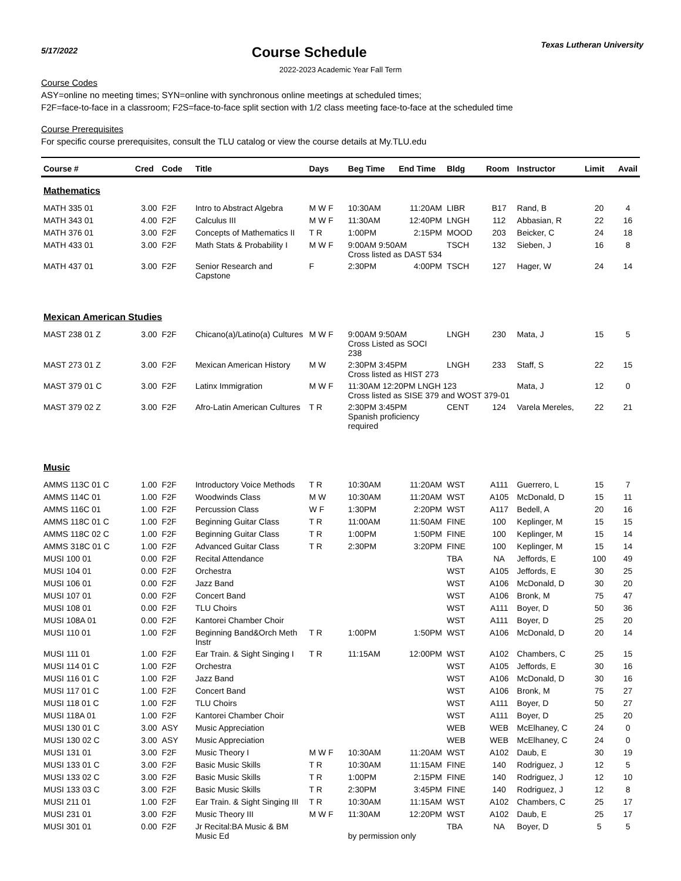5/17/2022
Course Schedule
Texas Lutheran University
2022-2023 Academic Year Fall Term
Course Codes
ASY=online no meeting times; SYN=online with synchronous online meetings at scheduled times;
F2F=face-to-face in a classroom; F2S=face-to-face split section with 1/2 class meeting face-to-face at the scheduled time
Course Prerequisites
For specific course prerequisites, consult the TLU catalog or view the course details at My.TLU.edu
| Course # | Cred | Code | Title | Days | Beg Time | End Time | Bldg | Room | Instructor | Limit | Avail |
| --- | --- | --- | --- | --- | --- | --- | --- | --- | --- | --- | --- |
| Mathematics | | | | | | | | | | | |
| MATH 335 01 | 3.00 | F2F | Intro to Abstract Algebra | M W F | 10:30AM | 11:20AM | LIBR | B17 | Rand, B | 20 | 4 |
| MATH 343 01 | 4.00 | F2F | Calculus III | M W F | 11:30AM | 12:40PM | LNGH | 112 | Abbasian, R | 22 | 16 |
| MATH 376 01 | 3.00 | F2F | Concepts of Mathematics II | T R | 1:00PM | 2:15PM | MOOD | 203 | Beicker, C | 24 | 18 |
| MATH 433 01 | 3.00 | F2F | Math Stats & Probability I | M W F | 9:00AM 9:50AM Cross listed as DAST 534 | | TSCH | 132 | Sieben, J | 16 | 8 |
| MATH 437 01 | 3.00 | F2F | Senior Research and Capstone | F | 2:30PM | 4:00PM | TSCH | 127 | Hager, W | 24 | 14 |
| Mexican American Studies | | | | | | | | | | | |
| MAST 238 01 Z | 3.00 | F2F | Chicano(a)/Latino(a) Cultures | M W F | 9:00AM 9:50AM Cross Listed as SOCI 238 | | LNGH | 230 | Mata, J | 15 | 5 |
| MAST 273 01 Z | 3.00 | F2F | Mexican American History | M W | 2:30PM 3:45PM Cross listed as HIST 273 | | LNGH | 233 | Staff, S | 22 | 15 |
| MAST 379 01 C | 3.00 | F2F | Latinx Immigration | M W F | 11:30AM 12:20PM LNGH 123 Cross listed as SISE 379 and WOST 379-01 | | | | Mata, J | 12 | 0 |
| MAST 379 02 Z | 3.00 | F2F | Afro-Latin American Cultures | T R | 2:30PM 3:45PM Spanish proficiency required | | CENT | 124 | Varela Mereles, | 22 | 21 |
| Music | | | | | | | | | | | |
| AMMS 113C 01 C | 1.00 | F2F | Introductory Voice Methods | T R | 10:30AM | 11:20AM | WST | A111 | Guerrero, L | 15 | 7 |
| AMMS 114C 01 | 1.00 | F2F | Woodwinds Class | M W | 10:30AM | 11:20AM | WST | A105 | McDonald, D | 15 | 11 |
| AMMS 116C 01 | 1.00 | F2F | Percussion Class | W F | 1:30PM | 2:20PM | WST | A117 | Bedell, A | 20 | 16 |
| AMMS 118C 01 C | 1.00 | F2F | Beginning Guitar Class | T R | 11:00AM | 11:50AM | FINE | 100 | Keplinger, M | 15 | 15 |
| AMMS 118C 02 C | 1.00 | F2F | Beginning Guitar Class | T R | 1:00PM | 1:50PM | FINE | 100 | Keplinger, M | 15 | 14 |
| AMMS 318C 01 C | 1.00 | F2F | Advanced Guitar Class | T R | 2:30PM | 3:20PM | FINE | 100 | Keplinger, M | 15 | 14 |
| MUSI 100 01 | 0.00 | F2F | Recital Attendance | | | | TBA | NA | Jeffords, E | 100 | 49 |
| MUSI 104 01 | 0.00 | F2F | Orchestra | | | | WST | A105 | Jeffords, E | 30 | 25 |
| MUSI 106 01 | 0.00 | F2F | Jazz Band | | | | WST | A106 | McDonald, D | 30 | 20 |
| MUSI 107 01 | 0.00 | F2F | Concert Band | | | | WST | A106 | Bronk, M | 75 | 47 |
| MUSI 108 01 | 0.00 | F2F | TLU Choirs | | | | WST | A111 | Boyer, D | 50 | 36 |
| MUSI 108A 01 | 0.00 | F2F | Kantorei Chamber Choir | | | | WST | A111 | Boyer, D | 25 | 20 |
| MUSI 110 01 | 1.00 | F2F | Beginning Band&Orch Meth Instr | T R | 1:00PM | 1:50PM | WST | A106 | McDonald, D | 20 | 14 |
| MUSI 111 01 | 1.00 | F2F | Ear Train. & Sight Singing I | T R | 11:15AM | 12:00PM | WST | A102 | Chambers, C | 25 | 15 |
| MUSI 114 01 C | 1.00 | F2F | Orchestra | | | | WST | A105 | Jeffords, E | 30 | 16 |
| MUSI 116 01 C | 1.00 | F2F | Jazz Band | | | | WST | A106 | McDonald, D | 30 | 16 |
| MUSI 117 01 C | 1.00 | F2F | Concert Band | | | | WST | A106 | Bronk, M | 75 | 27 |
| MUSI 118 01 C | 1.00 | F2F | TLU Choirs | | | | WST | A111 | Boyer, D | 50 | 27 |
| MUSI 118A 01 | 1.00 | F2F | Kantorei Chamber Choir | | | | WST | A111 | Boyer, D | 25 | 20 |
| MUSI 130 01 C | 3.00 | ASY | Music Appreciation | | | | WEB | WEB | McElhaney, C | 24 | 0 |
| MUSI 130 02 C | 3.00 | ASY | Music Appreciation | | | | WEB | WEB | McElhaney, C | 24 | 0 |
| MUSI 131 01 | 3.00 | F2F | Music Theory I | M W F | 10:30AM | 11:20AM | WST | A102 | Daub, E | 30 | 19 |
| MUSI 133 01 C | 3.00 | F2F | Basic Music Skills | T R | 10:30AM | 11:15AM | FINE | 140 | Rodriguez, J | 12 | 5 |
| MUSI 133 02 C | 3.00 | F2F | Basic Music Skills | T R | 1:00PM | 2:15PM | FINE | 140 | Rodriguez, J | 12 | 10 |
| MUSI 133 03 C | 3.00 | F2F | Basic Music Skills | T R | 2:30PM | 3:45PM | FINE | 140 | Rodriguez, J | 12 | 8 |
| MUSI 211 01 | 1.00 | F2F | Ear Train. & Sight Singing III | T R | 10:30AM | 11:15AM | WST | A102 | Chambers, C | 25 | 17 |
| MUSI 231 01 | 3.00 | F2F | Music Theory III | M W F | 11:30AM | 12:20PM | WST | A102 | Daub, E | 25 | 17 |
| MUSI 301 01 | 0.00 | F2F | Jr Recital:BA Music & BM Music Ed | | by permission only | | TBA | NA | Boyer, D | 5 | 5 |